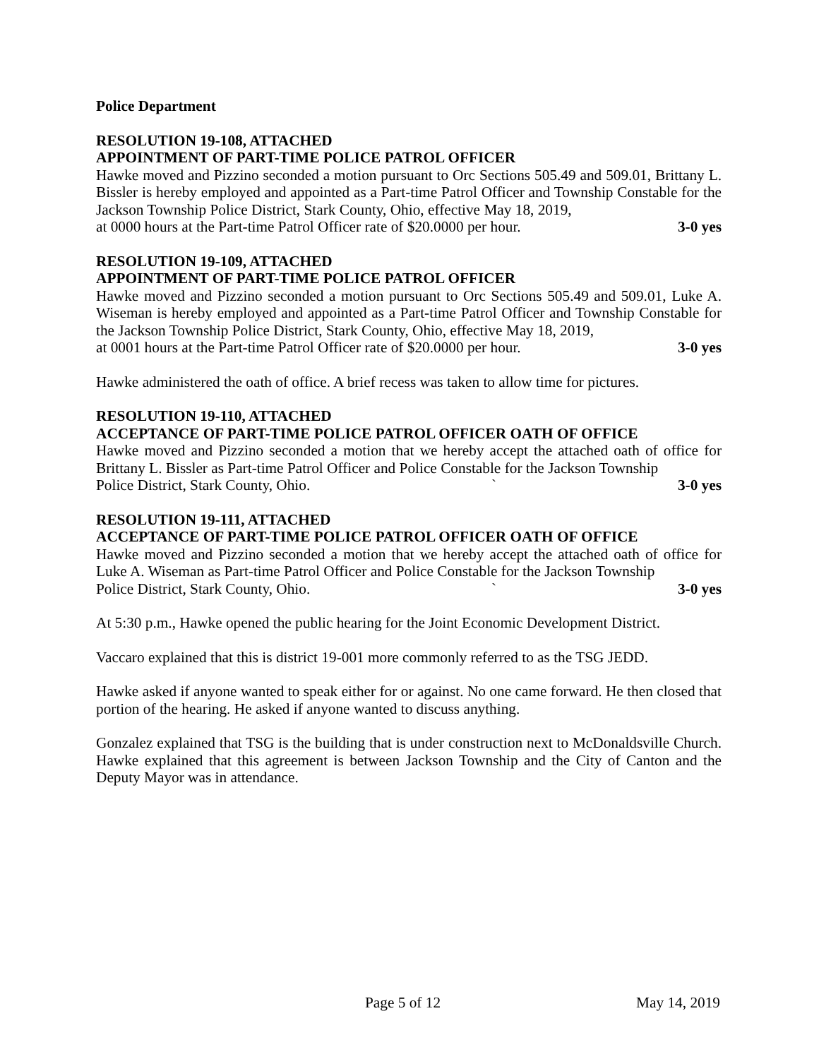Police Department
RESOLUTION 19-108, ATTACHED
APPOINTMENT OF PART-TIME POLICE PATROL OFFICER
Hawke moved and Pizzino seconded a motion pursuant to Orc Sections 505.49 and 509.01, Brittany L. Bissler is hereby employed and appointed as a Part-time Patrol Officer and Township Constable for the Jackson Township Police District, Stark County, Ohio, effective May 18, 2019,
at 0000 hours at the Part-time Patrol Officer rate of $20.0000 per hour. 3-0 yes
RESOLUTION 19-109, ATTACHED
APPOINTMENT OF PART-TIME POLICE PATROL OFFICER
Hawke moved and Pizzino seconded a motion pursuant to Orc Sections 505.49 and 509.01, Luke A. Wiseman is hereby employed and appointed as a Part-time Patrol Officer and Township Constable for the Jackson Township Police District, Stark County, Ohio, effective May 18, 2019,
at 0001 hours at the Part-time Patrol Officer rate of $20.0000 per hour. 3-0 yes
Hawke administered the oath of office. A brief recess was taken to allow time for pictures.
RESOLUTION 19-110, ATTACHED
ACCEPTANCE OF PART-TIME POLICE PATROL OFFICER OATH OF OFFICE
Hawke moved and Pizzino seconded a motion that we hereby accept the attached oath of office for Brittany L. Bissler as Part-time Patrol Officer and Police Constable for the Jackson Township
Police District, Stark County, Ohio. ` 3-0 yes
RESOLUTION 19-111, ATTACHED
ACCEPTANCE OF PART-TIME POLICE PATROL OFFICER OATH OF OFFICE
Hawke moved and Pizzino seconded a motion that we hereby accept the attached oath of office for Luke A. Wiseman as Part-time Patrol Officer and Police Constable for the Jackson Township
Police District, Stark County, Ohio. ` 3-0 yes
At 5:30 p.m., Hawke opened the public hearing for the Joint Economic Development District.
Vaccaro explained that this is district 19-001 more commonly referred to as the TSG JEDD.
Hawke asked if anyone wanted to speak either for or against. No one came forward. He then closed that portion of the hearing. He asked if anyone wanted to discuss anything.
Gonzalez explained that TSG is the building that is under construction next to McDonaldsville Church. Hawke explained that this agreement is between Jackson Township and the City of Canton and the Deputy Mayor was in attendance.
Page 5 of 12 May 14, 2019